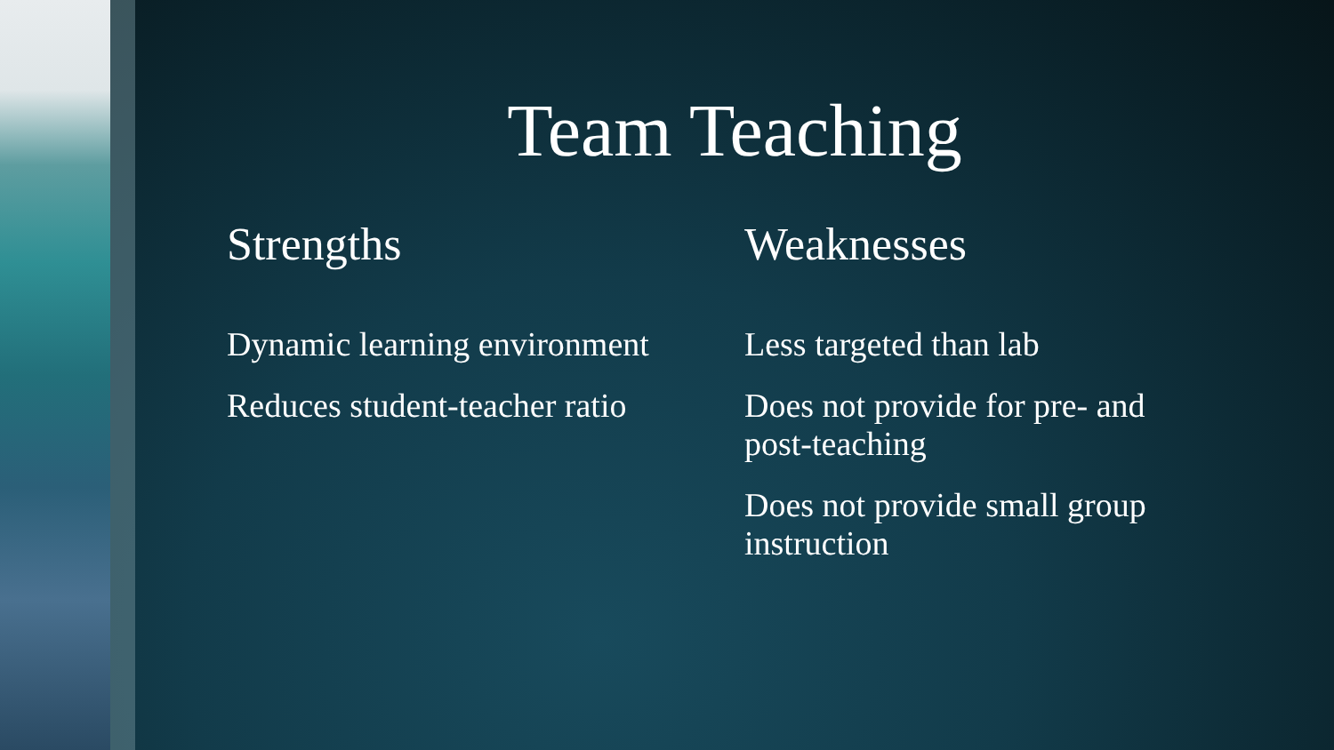Team Teaching
Strengths
Dynamic learning environment
Reduces student-teacher ratio
Weaknesses
Less targeted than lab
Does not provide for pre- and post-teaching
Does not provide small group instruction